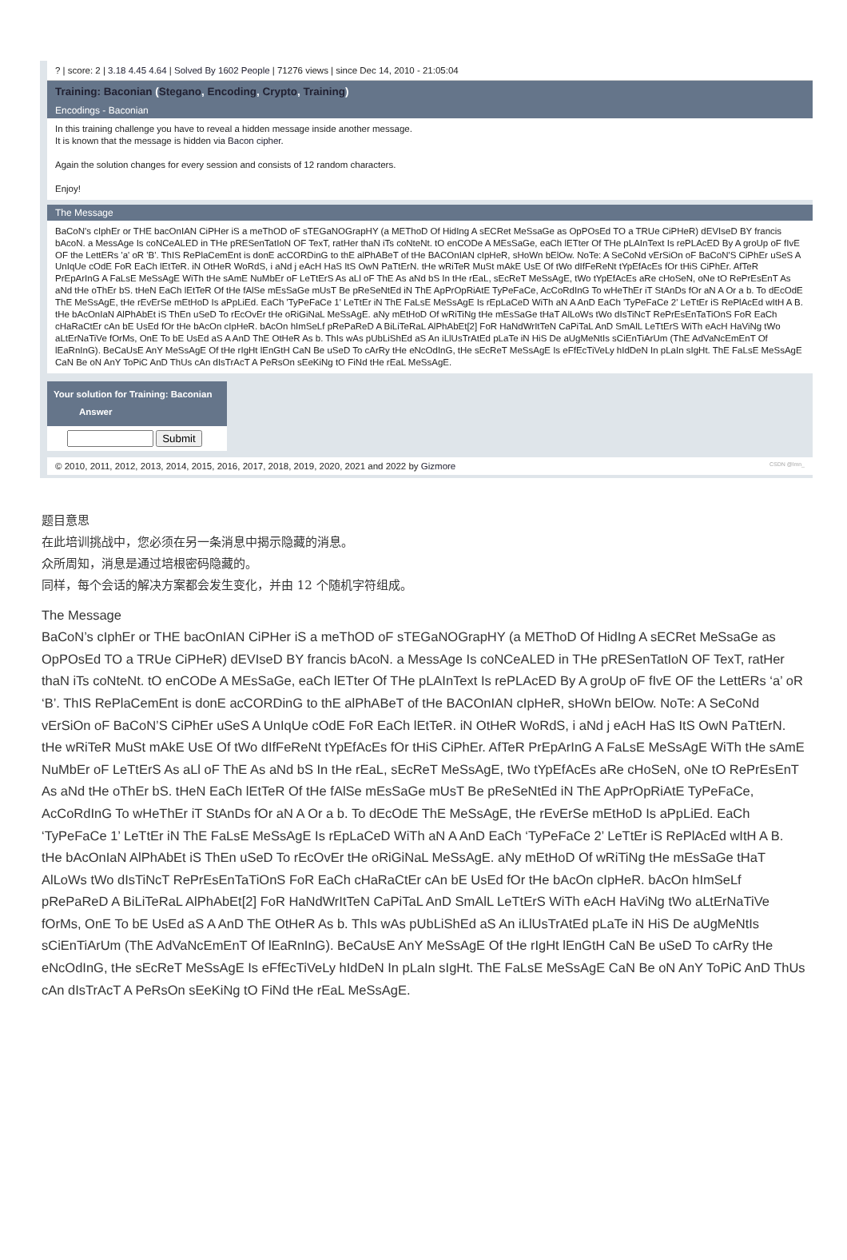? | score: 2 | 3.18 4.45 4.64 | Solved By 1602 People | 71276 views | since Dec 14, 2010 - 21:05:04
Training: Baconian (Stegano, Encoding, Crypto, Training)
Encodings - Baconian
In this training challenge you have to reveal a hidden message inside another message.
It is known that the message is hidden via Bacon cipher.
Again the solution changes for every session and consists of 12 random characters.
Enjoy!
The Message
BaCoN's cIphEr or THE bacOnIAN CiPHer iS a meThOD oF sTEGaNOGrapHY (a METhoD Of HidIng A sECRet MeSsaGe as OpPOsEd TO a TRUe CiPHeR) dEVIseD BY francis bAcoN. a MessAge Is coNCeALED in THe pRESenTatIoN OF TexT, ratHer thaN iTs coNteNt. tO enCODe A MEsSaGe, eaCh lETter Of THe pLAInText Is rePLAcED By A groUp oF fIvE OF the LettERs 'a' oR 'B'. ThIS RePlaCemEnt is donE acCORDinG to thE alPhABeT of tHe BACOnIAN cIpHeR, sHoWn bElOw. NoTe: A SeCoNd vErSiOn oF BaCoN'S CiPhEr uSeS A UnIqUe cOdE FoR EaCh lEtTeR. iN OtHeR WoRdS, i aNd j eAcH HaS ItS OwN PaTtErN. tHe wRiTeR MuSt mAkE UsE Of tWo dIfFeReNt tYpEfAcEs fOr tHiS CiPhEr. AfTeR PrEpArInG A FaLsE MeSsAgE WiTh tHe sAmE NuMbEr oF LeTtErS As aLl oF ThE As aNd bS In tHe rEaL, sEcReT MeSsAgE, tWo tYpEfAcEs aRe cHoSeN, oNe tO RePrEsEnT As aNd tHe oThEr bS. tHeN EaCh lEtTeR Of tHe fAlSe mEsSaGe mUsT Be pReSeNtEd iN ThE ApPrOpRiAtE TyPeFaCe, AcCoRdInG To wHeThEr iT StAnDs fOr aN A Or a b. To dEcOdE ThE MeSsAgE, tHe rEvErSe mEtHoD Is aPpLiEd. EaCh 'TyPeFaCe 1' LeTtEr iN ThE FaLsE MeSsAgE Is rEpLaCeD WiTh aN A AnD EaCh 'TyPeFaCe 2' LeTtEr iS RePlAcEd wItH A B. tHe bAcOnIaN AlPhAbEt iS ThEn uSeD To rEcOvEr tHe oRiGiNaL MeSsAgE. aNy mEtHoD Of wRiTiNg tHe mEsSaGe tHaT AlLoWs tWo dIsTiNcT RePrEsEnTaTiOnS FoR EaCh cHaRaCtEr cAn bE UsEd fOr tHe bAcOn cIpHeR. bAcOn hImSeLf pRePaReD A BiLiTeRaL AlPhAbEt[2] FoR HaNdWrItTeN CaPiTaL AnD SmAlL LeTtErS WiTh eAcH HaViNg tWo aLtErNaTiVe fOrMs, OnE To bE UsEd aS A AnD ThE OtHeR As b. ThIs wAs pUbLiShEd aS An iLlUsTrAtEd pLaTe iN HiS De aUgMeNtIs sCiEnTiArUm (ThE AdVaNcEmEnT Of lEaRnInG). BeCaUsE AnY MeSsAgE Of tHe rIgHt lEnGtH CaN Be uSeD To cArRy tHe eNcOdInG, tHe sEcReT MeSsAgE Is eFfEcTiVeLy hIdDeN In pLaIn sIgHt. ThE FaLsE MeSsAgE CaN Be oN AnY ToPiC AnD ThUs cAn dIsTrAcT A PeRsOn sEeKiNg tO FiNd tHe rEaL MeSsAgE.
Your solution for Training: Baconian
Answer
Submit
© 2010, 2011, 2012, 2013, 2014, 2015, 2016, 2017, 2018, 2019, 2020, 2021 and 2022 by Gizmore CSDN @lmn_
题目意思
在此培训挑战中，您必须在另一条消息中揭示隐藏的消息。
众所周知，消息是通过培根密码隐藏的。
同样，每个会话的解决方案都会发生变化，并由 12 个随机字符组成。
The Message
BaCoN’s cIphEr or THE bacOnIAN CiPHer iS a meThOD oF sTEGaNOGrapHY (a METhoD Of HidIng A sECRet MeSsaGe as OpPOsEd TO a TRUe CiPHeR) dEVIseD BY francis bAcoN. a MessAge Is coNCeALED in THe pRESenTatIoN OF TexT, ratHer thaN iTs coNteNt. tO enCODe A MEsSaGe, eaCh lETter Of THe pLAInText Is rePLAcED By A groUp oF fIvE OF the LettERs ‘a’ oR ‘B’. ThIS RePlaCemEnt is donE acCORDinG to thE alPhABeT of tHe BACOnIAN cIpHeR, sHoWn bElOw. NoTe: A SeCoNd vErSiOn oF BaCoN’S CiPhEr uSeS A UnIqUe cOdE FoR EaCh lEtTeR. iN OtHeR WoRdS, i aNd j eAcH HaS ItS OwN PaTtErN. tHe wRiTeR MuSt mAkE UsE Of tWo dIfFeReNt tYpEfAcEs fOr tHiS CiPhEr. AfTeR PrEpArInG A FaLsE MeSsAgE WiTh tHe sAmE NuMbEr oF LeTtErS As aLl oF ThE As aNd bS In tHe rEaL, sEcReT MeSsAgE, tWo tYpEfAcEs aRe cHoSeN, oNe tO RePrEsEnT As aNd tHe oThEr bS. tHeN EaCh lEtTeR Of tHe fAlSe mEsSaGe mUsT Be pReSeNtEd iN ThE ApPrOpRiAtE TyPeFaCe, AcCoRdInG To wHeThEr iT StAnDs fOr aN A Or a b. To dEcOdE ThE MeSsAgE, tHe rEvErSe mEtHoD Is aPpLiEd. EaCh ‘TyPeFaCe 1’ LeTtEr iN ThE FaLsE MeSsAgE Is rEpLaCeD WiTh aN A AnD EaCh ‘TyPeFaCe 2’ LeTtEr iS RePlAcEd wItH A B. tHe bAcOnIaN AlPhAbEt iS ThEn uSeD To rEcOvEr tHe oRiGiNaL MeSsAgE. aNy mEtHoD Of wRiTiNg tHe mEsSaGe tHaT AlLoWs tWo dIsTiNcT RePrEsEnTaTiOnS FoR EaCh cHaRaCtEr cAn bE UsEd fOr tHe bAcOn cIpHeR. bAcOn hImSeLf pRePaReD A BiLiTeRaL AlPhAbEt[2] FoR HaNdWrItTeN CaPiTaL AnD SmAlL LeTtErS WiTh eAcH HaViNg tWo aLtErNaTiVe fOrMs, OnE To bE UsEd aS A AnD ThE OtHeR As b. ThIs wAs pUbLiShEd aS An iLlUsTrAtEd pLaTe iN HiS De aUgMeNtIs sCiEnTiArUm (ThE AdVaNcEmEnT Of lEaRnInG). BeCaUsE AnY MeSsAgE Of tHe rIgHt lEnGtH CaN Be uSeD To cArRy tHe eNcOdInG, tHe sEcReT MeSsAgE Is eFfEcTiVeLy hIdDeN In pLaIn sIgHt. ThE FaLsE MeSsAgE CaN Be oN AnY ToPiC AnD ThUs cAn dIsTrAcT A PeRsOn sEeKiNg tO FiNd tHe rEaL MeSsAgE.